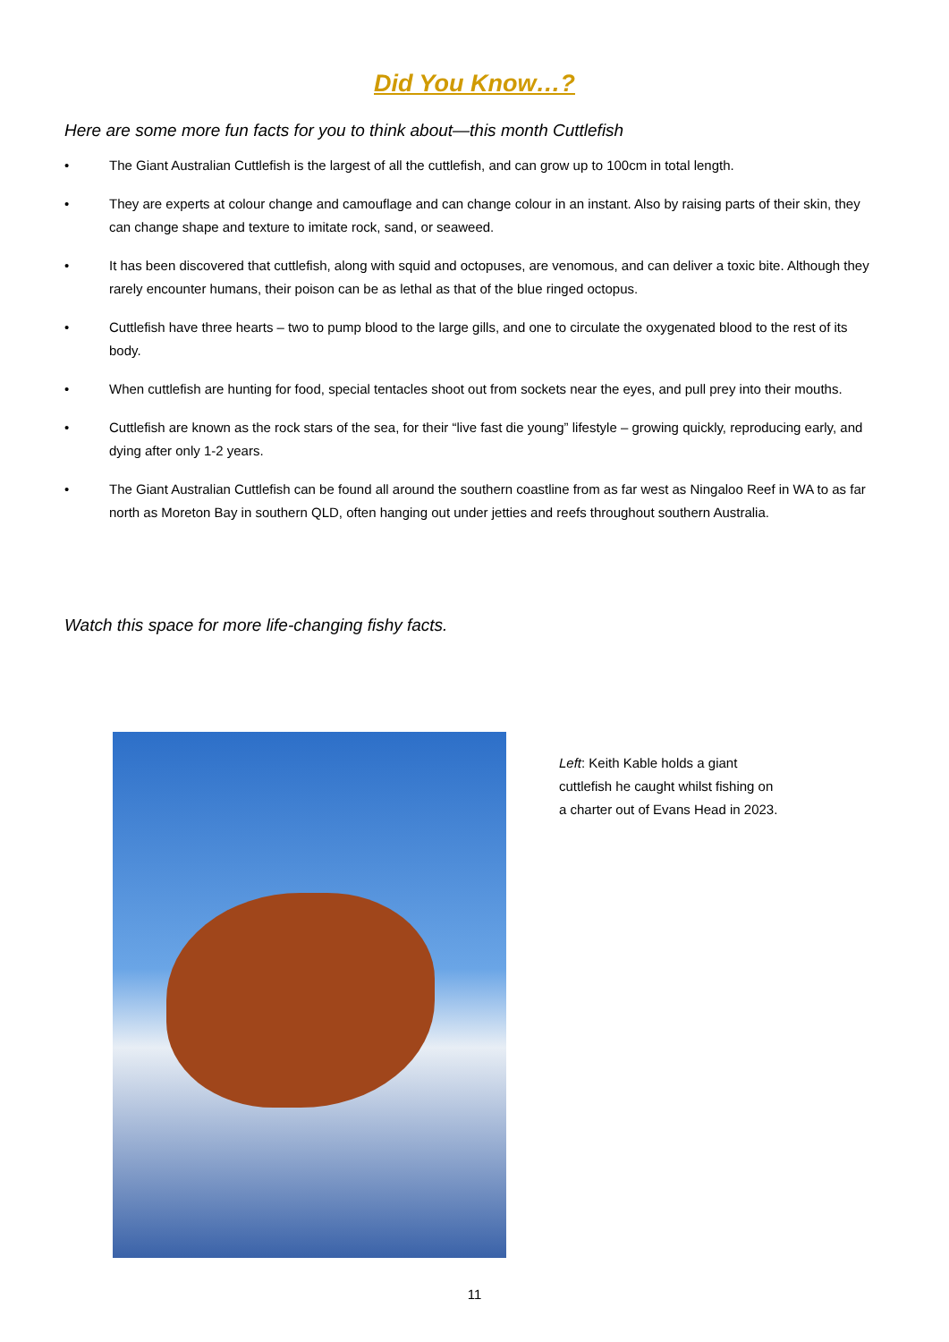Did You Know…?
Here are some more fun facts for you to think about—this month Cuttlefish
• The Giant Australian Cuttlefish is the largest of all the cuttlefish, and can grow up to 100cm in total length.
• They are experts at colour change and camouflage and can change colour in an instant. Also by raising parts of their skin, they can change shape and texture to imitate rock, sand, or seaweed.
• It has been discovered that cuttlefish, along with squid and octopuses, are venomous, and can deliver a toxic bite. Although they rarely encounter humans, their poison can be as lethal as that of the blue ringed octopus.
• Cuttlefish have three hearts – two to pump blood to the large gills, and one to circulate the oxygenated blood to the rest of its body.
• When cuttlefish are hunting for food, special tentacles shoot out from sockets near the eyes, and pull prey into their mouths.
• Cuttlefish are known as the rock stars of the sea, for their “live fast die young” lifestyle – growing quickly, reproducing early, and dying after only 1-2 years.
• The Giant Australian Cuttlefish can be found all around the southern coastline from as far west as Ningaloo Reef in WA to as far north as Moreton Bay in southern QLD, often hanging out under jetties and reefs throughout southern Australia.
Watch this space for more life-changing fishy facts.
Left: Keith Kable holds a giant cuttlefish he caught whilst fishing on a charter out of Evans Head in 2023.
11